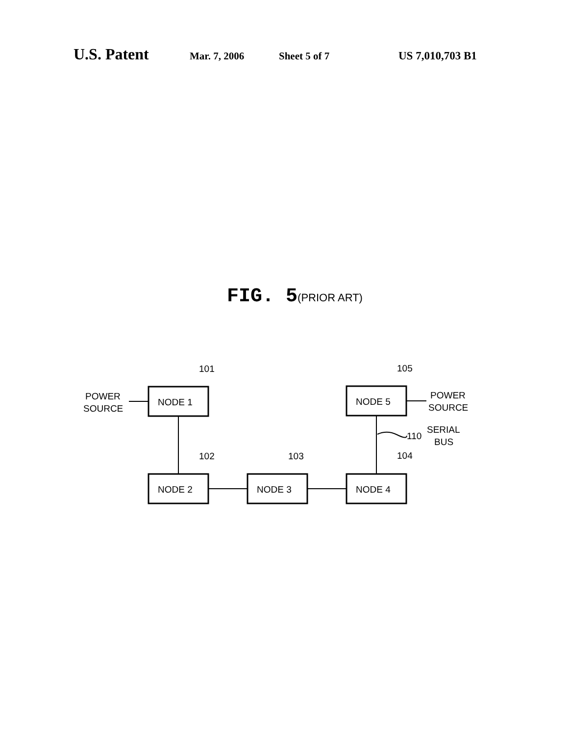U.S. Patent Mar. 7, 2006 Sheet 5 of 7 US 7,010,703 B1
FIG. 5(PRIOR ART)
POWER
SOURCE
NODE 1
101
NODE 5
105
POWER
SOURCE
110
SERIAL
BUS
102
103
104
NODE 2
NODE 3
NODE 4